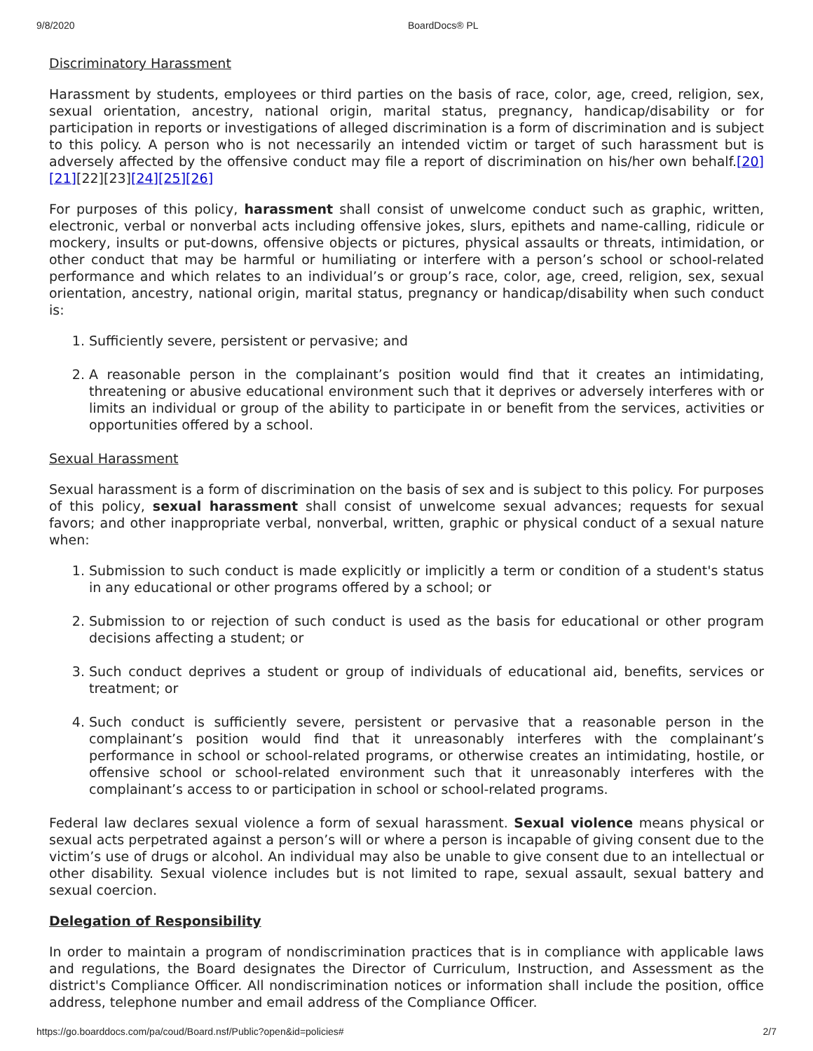9/8/2020 BoardDocs® PL
Discriminatory Harassment
Harassment by students, employees or third parties on the basis of race, color, age, creed, religion, sex, sexual orientation, ancestry, national origin, marital status, pregnancy, handicap/disability or for participation in reports or investigations of alleged discrimination is a form of discrimination and is subject to this policy. A person who is not necessarily an intended victim or target of such harassment but is adversely affected by the offensive conduct may file a report of discrimination on his/her own behalf.[20][21][22][23][24][25][26]
For purposes of this policy, harassment shall consist of unwelcome conduct such as graphic, written, electronic, verbal or nonverbal acts including offensive jokes, slurs, epithets and name-calling, ridicule or mockery, insults or put-downs, offensive objects or pictures, physical assaults or threats, intimidation, or other conduct that may be harmful or humiliating or interfere with a person’s school or school-related performance and which relates to an individual’s or group’s race, color, age, creed, religion, sex, sexual orientation, ancestry, national origin, marital status, pregnancy or handicap/disability when such conduct is:
1. Sufficiently severe, persistent or pervasive; and
2. A reasonable person in the complainant’s position would find that it creates an intimidating, threatening or abusive educational environment such that it deprives or adversely interferes with or limits an individual or group of the ability to participate in or benefit from the services, activities or opportunities offered by a school.
Sexual Harassment
Sexual harassment is a form of discrimination on the basis of sex and is subject to this policy. For purposes of this policy, sexual harassment shall consist of unwelcome sexual advances; requests for sexual favors; and other inappropriate verbal, nonverbal, written, graphic or physical conduct of a sexual nature when:
1. Submission to such conduct is made explicitly or implicitly a term or condition of a student's status in any educational or other programs offered by a school; or
2. Submission to or rejection of such conduct is used as the basis for educational or other program decisions affecting a student; or
3. Such conduct deprives a student or group of individuals of educational aid, benefits, services or treatment; or
4. Such conduct is sufficiently severe, persistent or pervasive that a reasonable person in the complainant’s position would find that it unreasonably interferes with the complainant’s performance in school or school-related programs, or otherwise creates an intimidating, hostile, or offensive school or school-related environment such that it unreasonably interferes with the complainant’s access to or participation in school or school-related programs.
Federal law declares sexual violence a form of sexual harassment. Sexual violence means physical or sexual acts perpetrated against a person’s will or where a person is incapable of giving consent due to the victim’s use of drugs or alcohol. An individual may also be unable to give consent due to an intellectual or other disability. Sexual violence includes but is not limited to rape, sexual assault, sexual battery and sexual coercion.
Delegation of Responsibility
In order to maintain a program of nondiscrimination practices that is in compliance with applicable laws and regulations, the Board designates the Director of Curriculum, Instruction, and Assessment as the district's Compliance Officer. All nondiscrimination notices or information shall include the position, office address, telephone number and email address of the Compliance Officer.
https://go.boarddocs.com/pa/coud/Board.nsf/Public?open&id=policies# 2/7